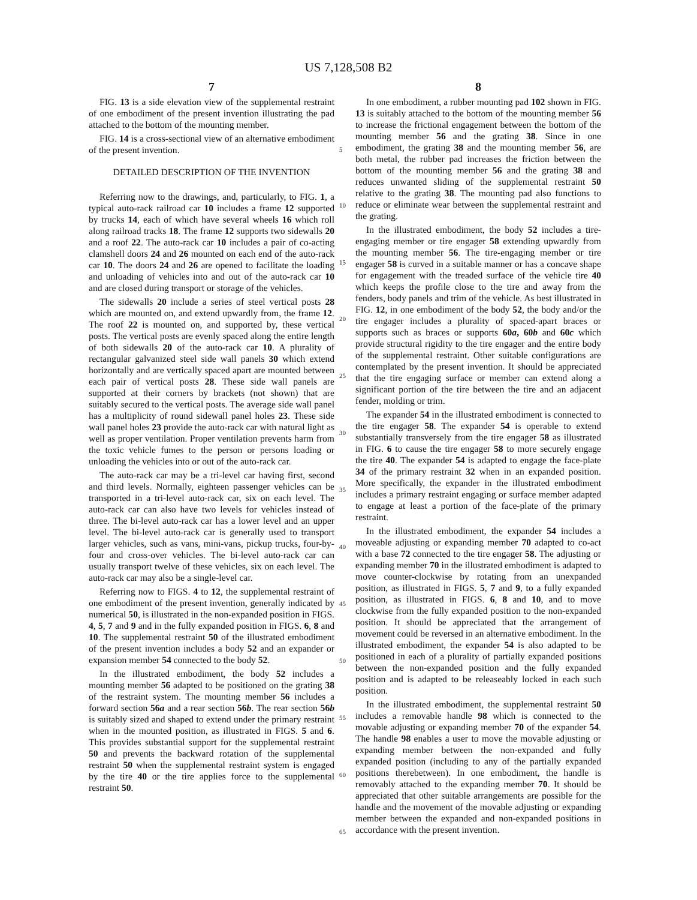US 7,128,508 B2
7
FIG. 13 is a side elevation view of the supplemental restraint of one embodiment of the present invention illustrating the pad attached to the bottom of the mounting member.
FIG. 14 is a cross-sectional view of an alternative embodiment of the present invention.
DETAILED DESCRIPTION OF THE INVENTION
Referring now to the drawings, and, particularly, to FIG. 1, a typical auto-rack railroad car 10 includes a frame 12 supported by trucks 14, each of which have several wheels 16 which roll along railroad tracks 18. The frame 12 supports two sidewalls 20 and a roof 22. The auto-rack car 10 includes a pair of co-acting clamshell doors 24 and 26 mounted on each end of the auto-rack car 10. The doors 24 and 26 are opened to facilitate the loading and unloading of vehicles into and out of the auto-rack car 10 and are closed during transport or storage of the vehicles.
The sidewalls 20 include a series of steel vertical posts 28 which are mounted on, and extend upwardly from, the frame 12. The roof 22 is mounted on, and supported by, these vertical posts. The vertical posts are evenly spaced along the entire length of both sidewalls 20 of the auto-rack car 10. A plurality of rectangular galvanized steel side wall panels 30 which extend horizontally and are vertically spaced apart are mounted between each pair of vertical posts 28. These side wall panels are supported at their corners by brackets (not shown) that are suitably secured to the vertical posts. The average side wall panel has a multiplicity of round sidewall panel holes 23. These side wall panel holes 23 provide the auto-rack car with natural light as well as proper ventilation. Proper ventilation prevents harm from the toxic vehicle fumes to the person or persons loading or unloading the vehicles into or out of the auto-rack car.
The auto-rack car may be a tri-level car having first, second and third levels. Normally, eighteen passenger vehicles can be transported in a tri-level auto-rack car, six on each level. The auto-rack car can also have two levels for vehicles instead of three. The bi-level auto-rack car has a lower level and an upper level. The bi-level auto-rack car is generally used to transport larger vehicles, such as vans, mini-vans, pickup trucks, four-by-four and cross-over vehicles. The bi-level auto-rack car can usually transport twelve of these vehicles, six on each level. The auto-rack car may also be a single-level car.
Referring now to FIGS. 4 to 12, the supplemental restraint of one embodiment of the present invention, generally indicated by numerical 50, is illustrated in the non-expanded position in FIGS. 4, 5, 7 and 9 and in the fully expanded position in FIGS. 6, 8 and 10. The supplemental restraint 50 of the illustrated embodiment of the present invention includes a body 52 and an expander or expansion member 54 connected to the body 52.
In the illustrated embodiment, the body 52 includes a mounting member 56 adapted to be positioned on the grating 38 of the restraint system. The mounting member 56 includes a forward section 56a and a rear section 56b. The rear section 56b is suitably sized and shaped to extend under the primary restraint when in the mounted position, as illustrated in FIGS. 5 and 6. This provides substantial support for the supplemental restraint 50 and prevents the backward rotation of the supplemental restraint 50 when the supplemental restraint system is engaged by the tire 40 or the tire applies force to the supplemental restraint 50.
8
In one embodiment, a rubber mounting pad 102 shown in FIG. 13 is suitably attached to the bottom of the mounting member 56 to increase the frictional engagement between the bottom of the mounting member 56 and the grating 38. Since in one embodiment, the grating 38 and the mounting member 56, are both metal, the rubber pad increases the friction between the bottom of the mounting member 56 and the grating 38 and reduces unwanted sliding of the supplemental restraint 50 relative to the grating 38. The mounting pad also functions to reduce or eliminate wear between the supplemental restraint and the grating.
In the illustrated embodiment, the body 52 includes a tire-engaging member or tire engager 58 extending upwardly from the mounting member 56. The tire-engaging member or tire engager 58 is curved in a suitable manner or has a concave shape for engagement with the treaded surface of the vehicle tire 40 which keeps the profile close to the tire and away from the fenders, body panels and trim of the vehicle. As best illustrated in FIG. 12, in one embodiment of the body 52, the body and/or the tire engager includes a plurality of spaced-apart braces or supports such as braces or supports 60a, 60b and 60c which provide structural rigidity to the tire engager and the entire body of the supplemental restraint. Other suitable configurations are contemplated by the present invention. It should be appreciated that the tire engaging surface or member can extend along a significant portion of the tire between the tire and an adjacent fender, molding or trim.
The expander 54 in the illustrated embodiment is connected to the tire engager 58. The expander 54 is operable to extend substantially transversely from the tire engager 58 as illustrated in FIG. 6 to cause the tire engager 58 to more securely engage the tire 40. The expander 54 is adapted to engage the face-plate 34 of the primary restraint 32 when in an expanded position. More specifically, the expander in the illustrated embodiment includes a primary restraint engaging or surface member adapted to engage at least a portion of the face-plate of the primary restraint.
In the illustrated embodiment, the expander 54 includes a moveable adjusting or expanding member 70 adapted to co-act with a base 72 connected to the tire engager 58. The adjusting or expanding member 70 in the illustrated embodiment is adapted to move counter-clockwise by rotating from an unexpanded position, as illustrated in FIGS. 5, 7 and 9, to a fully expanded position, as illustrated in FIGS. 6, 8 and 10, and to move clockwise from the fully expanded position to the non-expanded position. It should be appreciated that the arrangement of movement could be reversed in an alternative embodiment. In the illustrated embodiment, the expander 54 is also adapted to be positioned in each of a plurality of partially expanded positions between the non-expanded position and the fully expanded position and is adapted to be releaseably locked in each such position.
In the illustrated embodiment, the supplemental restraint 50 includes a removable handle 98 which is connected to the movable adjusting or expanding member 70 of the expander 54. The handle 98 enables a user to move the movable adjusting or expanding member between the non-expanded and fully expanded position (including to any of the partially expanded positions therebetween). In one embodiment, the handle is removably attached to the expanding member 70. It should be appreciated that other suitable arrangements are possible for the handle and the movement of the movable adjusting or expanding member between the expanded and non-expanded positions in accordance with the present invention.
5
10
15
20
25
30
35
40
45
50
55
60
65